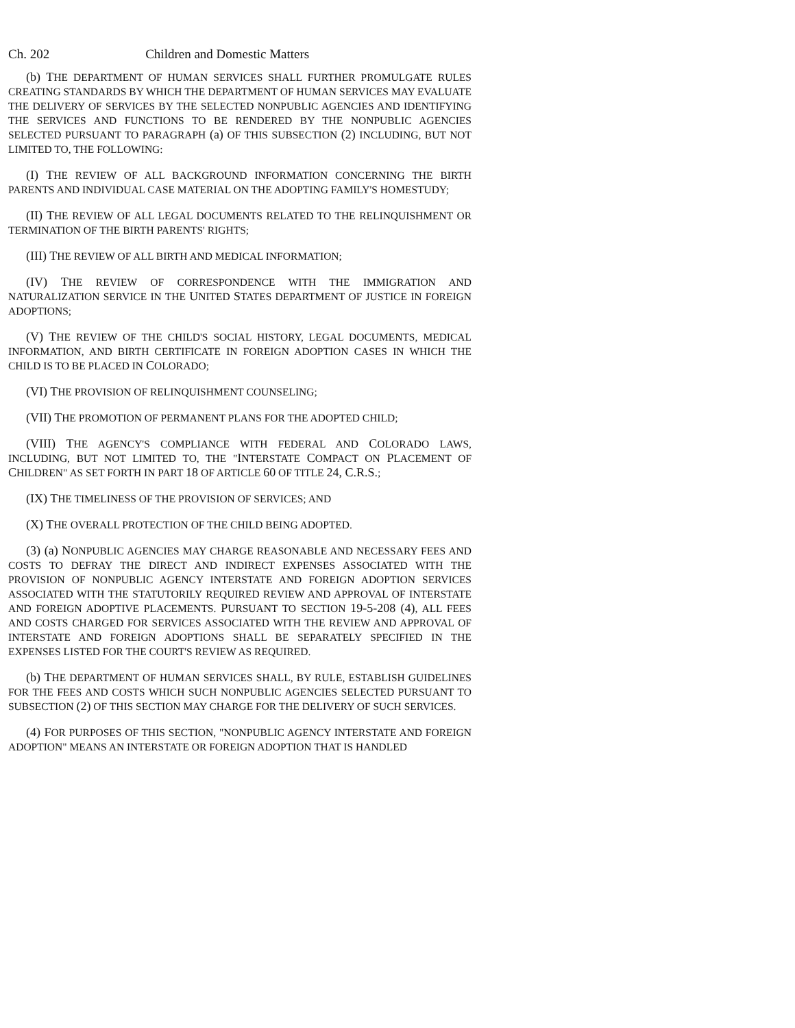Ch. 202 Children and Domestic Matters
(b) THE DEPARTMENT OF HUMAN SERVICES SHALL FURTHER PROMULGATE RULES CREATING STANDARDS BY WHICH THE DEPARTMENT OF HUMAN SERVICES MAY EVALUATE THE DELIVERY OF SERVICES BY THE SELECTED NONPUBLIC AGENCIES AND IDENTIFYING THE SERVICES AND FUNCTIONS TO BE RENDERED BY THE NONPUBLIC AGENCIES SELECTED PURSUANT TO PARAGRAPH (a) OF THIS SUBSECTION (2) INCLUDING, BUT NOT LIMITED TO, THE FOLLOWING:
(I) THE REVIEW OF ALL BACKGROUND INFORMATION CONCERNING THE BIRTH PARENTS AND INDIVIDUAL CASE MATERIAL ON THE ADOPTING FAMILY'S HOMESTUDY;
(II) THE REVIEW OF ALL LEGAL DOCUMENTS RELATED TO THE RELINQUISHMENT OR TERMINATION OF THE BIRTH PARENTS' RIGHTS;
(III) THE REVIEW OF ALL BIRTH AND MEDICAL INFORMATION;
(IV) THE REVIEW OF CORRESPONDENCE WITH THE IMMIGRATION AND NATURALIZATION SERVICE IN THE UNITED STATES DEPARTMENT OF JUSTICE IN FOREIGN ADOPTIONS;
(V) THE REVIEW OF THE CHILD'S SOCIAL HISTORY, LEGAL DOCUMENTS, MEDICAL INFORMATION, AND BIRTH CERTIFICATE IN FOREIGN ADOPTION CASES IN WHICH THE CHILD IS TO BE PLACED IN COLORADO;
(VI) THE PROVISION OF RELINQUISHMENT COUNSELING;
(VII) THE PROMOTION OF PERMANENT PLANS FOR THE ADOPTED CHILD;
(VIII) THE AGENCY'S COMPLIANCE WITH FEDERAL AND COLORADO LAWS, INCLUDING, BUT NOT LIMITED TO, THE "INTERSTATE COMPACT ON PLACEMENT OF CHILDREN" AS SET FORTH IN PART 18 OF ARTICLE 60 OF TITLE 24, C.R.S.;
(IX) THE TIMELINESS OF THE PROVISION OF SERVICES; AND
(X) THE OVERALL PROTECTION OF THE CHILD BEING ADOPTED.
(3) (a) NONPUBLIC AGENCIES MAY CHARGE REASONABLE AND NECESSARY FEES AND COSTS TO DEFRAY THE DIRECT AND INDIRECT EXPENSES ASSOCIATED WITH THE PROVISION OF NONPUBLIC AGENCY INTERSTATE AND FOREIGN ADOPTION SERVICES ASSOCIATED WITH THE STATUTORILY REQUIRED REVIEW AND APPROVAL OF INTERSTATE AND FOREIGN ADOPTIVE PLACEMENTS. PURSUANT TO SECTION 19-5-208 (4), ALL FEES AND COSTS CHARGED FOR SERVICES ASSOCIATED WITH THE REVIEW AND APPROVAL OF INTERSTATE AND FOREIGN ADOPTIONS SHALL BE SEPARATELY SPECIFIED IN THE EXPENSES LISTED FOR THE COURT'S REVIEW AS REQUIRED.
(b) THE DEPARTMENT OF HUMAN SERVICES SHALL, BY RULE, ESTABLISH GUIDELINES FOR THE FEES AND COSTS WHICH SUCH NONPUBLIC AGENCIES SELECTED PURSUANT TO SUBSECTION (2) OF THIS SECTION MAY CHARGE FOR THE DELIVERY OF SUCH SERVICES.
(4) FOR PURPOSES OF THIS SECTION, "NONPUBLIC AGENCY INTERSTATE AND FOREIGN ADOPTION" MEANS AN INTERSTATE OR FOREIGN ADOPTION THAT IS HANDLED